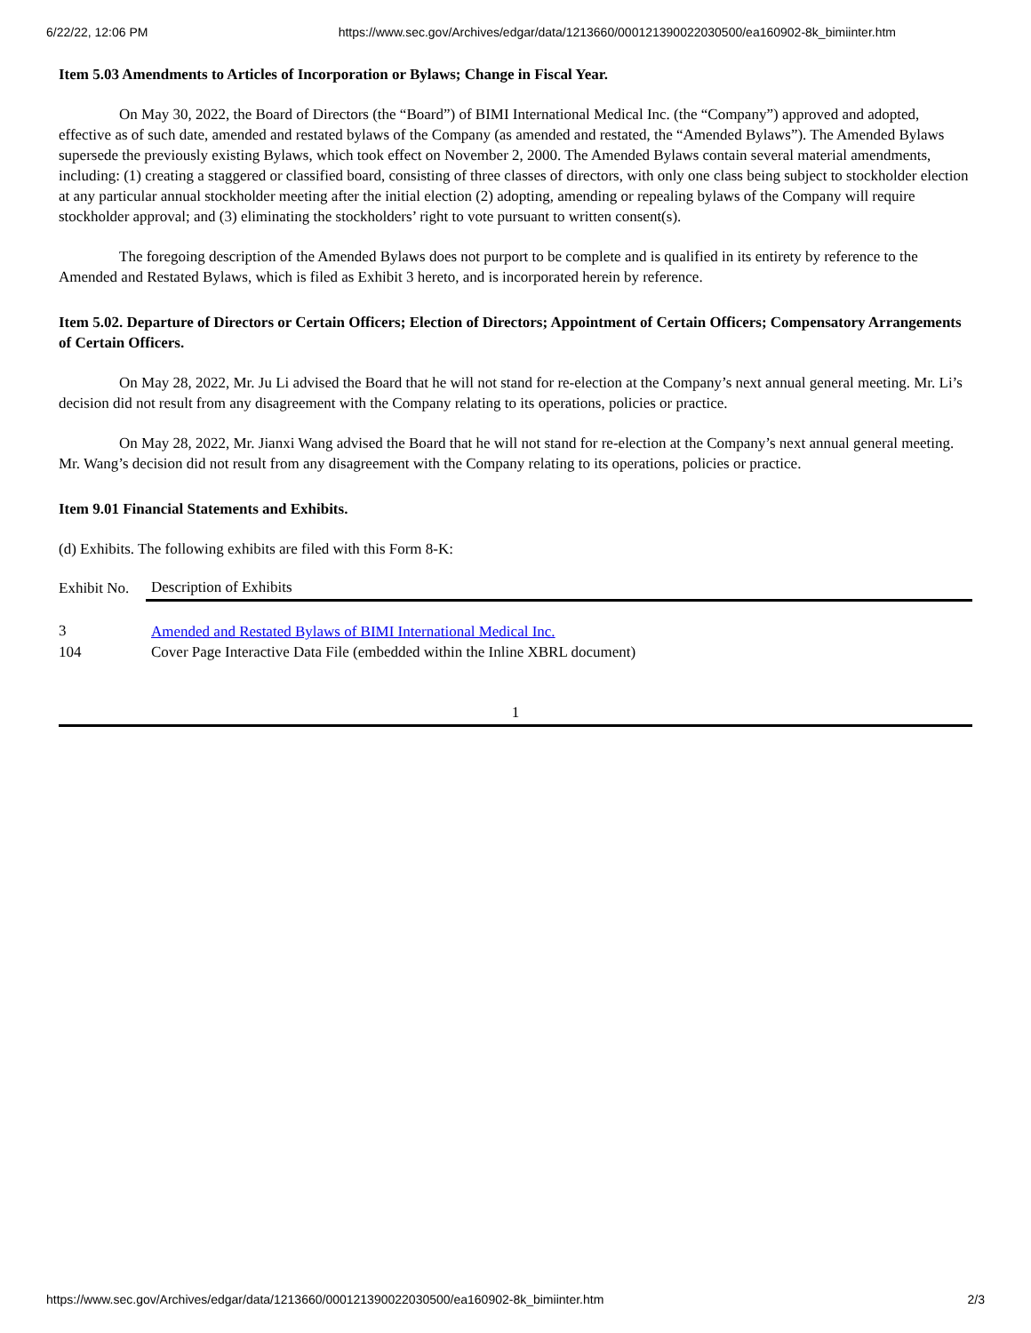6/22/22, 12:06 PM https://www.sec.gov/Archives/edgar/data/1213660/000121390022030500/ea160902-8k_bimiinter.htm
Item 5.03 Amendments to Articles of Incorporation or Bylaws; Change in Fiscal Year.
On May 30, 2022, the Board of Directors (the “Board”) of BIMI International Medical Inc. (the “Company”) approved and adopted, effective as of such date, amended and restated bylaws of the Company (as amended and restated, the “Amended Bylaws”). The Amended Bylaws supersede the previously existing Bylaws, which took effect on November 2, 2000. The Amended Bylaws contain several material amendments, including: (1) creating a staggered or classified board, consisting of three classes of directors, with only one class being subject to stockholder election at any particular annual stockholder meeting after the initial election (2) adopting, amending or repealing bylaws of the Company will require stockholder approval; and (3) eliminating the stockholders’ right to vote pursuant to written consent(s).
The foregoing description of the Amended Bylaws does not purport to be complete and is qualified in its entirety by reference to the Amended and Restated Bylaws, which is filed as Exhibit 3 hereto, and is incorporated herein by reference.
Item 5.02. Departure of Directors or Certain Officers; Election of Directors; Appointment of Certain Officers; Compensatory Arrangements of Certain Officers.
On May 28, 2022, Mr. Ju Li advised the Board that he will not stand for re-election at the Company’s next annual general meeting. Mr. Li’s decision did not result from any disagreement with the Company relating to its operations, policies or practice.
On May 28, 2022, Mr. Jianxi Wang advised the Board that he will not stand for re-election at the Company’s next annual general meeting. Mr. Wang’s decision did not result from any disagreement with the Company relating to its operations, policies or practice.
Item 9.01 Financial Statements and Exhibits.
(d) Exhibits. The following exhibits are filed with this Form 8-K:
| Exhibit No. | Description of Exhibits |
| --- | --- |
| 3 | Amended and Restated Bylaws of BIMI International Medical Inc. |
| 104 | Cover Page Interactive Data File (embedded within the Inline XBRL document) |
1
https://www.sec.gov/Archives/edgar/data/1213660/000121390022030500/ea160902-8k_bimiinter.htm 2/3